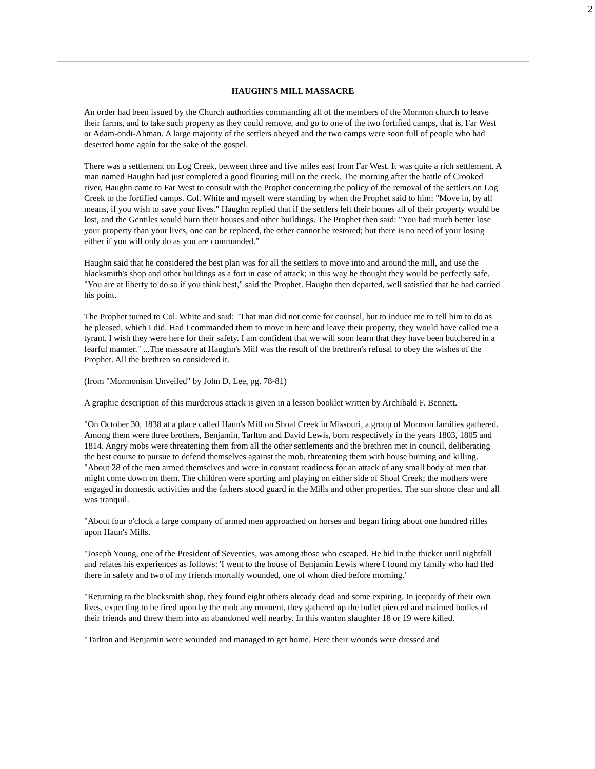2
HAUGHN'S MILL MASSACRE
An order had been issued by the Church authorities commanding all of the members of the Mormon church to leave their farms, and to take such property as they could remove, and go to one of the two fortified camps, that is, Far West or Adam-ondi-Ahman. A large majority of the settlers obeyed and the two camps were soon full of people who had deserted home again for the sake of the gospel.
There was a settlement on Log Creek, between three and five miles east from Far West. It was quite a rich settlement. A man named Haughn had just completed a good flouring mill on the creek. The morning after the battle of Crooked river, Haughn came to Far West to consult with the Prophet concerning the policy of the removal of the settlers on Log Creek to the fortified camps. Col. White and myself were standing by when the Prophet said to him: "Move in, by all means, if you wish to save your lives." Haughn replied that if the settlers left their homes all of their property would be lost, and the Gentiles would burn their houses and other buildings. The Prophet then said: "You had much better lose your property than your lives, one can be replaced, the other cannot be restored; but there is no need of your losing either if you will only do as you are commanded."
Haughn said that he considered the best plan was for all the settlers to move into and around the mill, and use the blacksmith's shop and other buildings as a fort in case of attack; in this way he thought they would be perfectly safe. "You are at liberty to do so if you think best," said the Prophet. Haughn then departed, well satisfied that he had carried his point.
The Prophet turned to Col. White and said: "That man did not come for counsel, but to induce me to tell him to do as he pleased, which I did. Had I commanded them to move in here and leave their property, they would have called me a tyrant. I wish they were here for their safety. I am confident that we will soon learn that they have been butchered in a fearful manner." ...The massacre at Haughn's Mill was the result of the brethren's refusal to obey the wishes of the Prophet. All the brethren so considered it.
(from "Mormonism Unveiled" by John D. Lee, pg. 78-81)
A graphic description of this murderous attack is given in a lesson booklet written by Archibald F. Bennett.
"On October 30, 1838 at a place called Haun's Mill on Shoal Creek in Missouri, a group of Mormon families gathered. Among them were three brothers, Benjamin, Tarlton and David Lewis, born respectively in the years 1803, 1805 and 1814. Angry mobs were threatening them from all the other settlements and the brethren met in council, deliberating the best course to pursue to defend themselves against the mob, threatening them with house burning and killing. "About 28 of the men armed themselves and were in constant readiness for an attack of any small body of men that might come down on them. The children were sporting and playing on either side of Shoal Creek; the mothers were engaged in domestic activities and the fathers stood guard in the Mills and other properties. The sun shone clear and all was tranquil.
"About four o'clock a large company of armed men approached on horses and began firing about one hundred rifles upon Haun's Mills.
"Joseph Young, one of the President of Seventies, was among those who escaped. He hid in the thicket until nightfall and relates his experiences as follows: 'I went to the house of Benjamin Lewis where I found my family who had fled there in safety and two of my friends mortally wounded, one of whom died before morning.'
"Returning to the blacksmith shop, they found eight others already dead and some expiring. In jeopardy of their own lives, expecting to be fired upon by the mob any moment, they gathered up the bullet pierced and maimed bodies of their friends and threw them into an abandoned well nearby. In this wanton slaughter 18 or 19 were killed.
"Tarlton and Benjamin were wounded and managed to get home. Here their wounds were dressed and